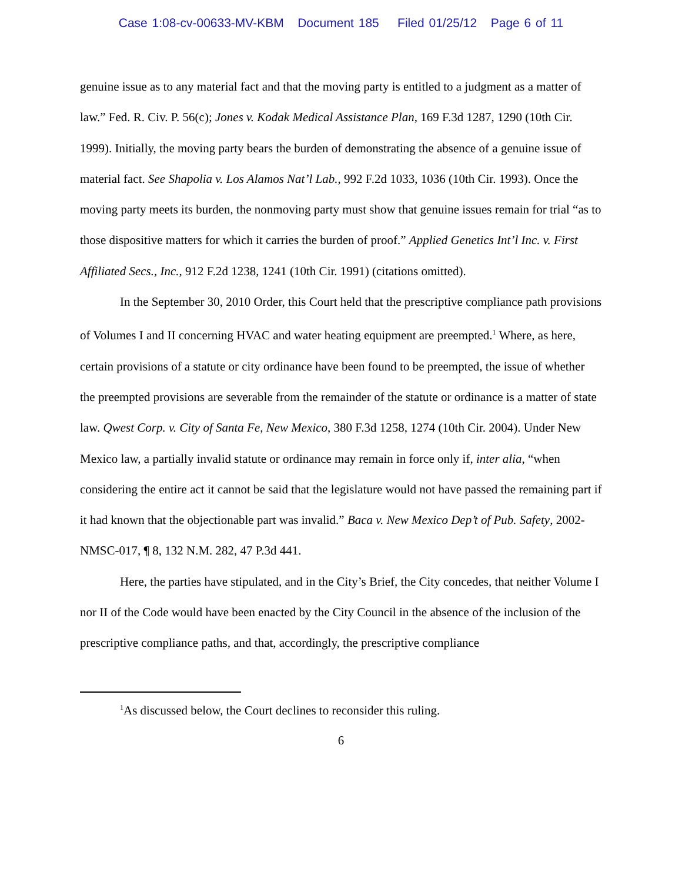Case 1:08-cv-00633-MV-KBM Document 185 Filed 01/25/12 Page 6 of 11
genuine issue as to any material fact and that the moving party is entitled to a judgment as a matter of law.” Fed. R. Civ. P. 56(c); Jones v. Kodak Medical Assistance Plan, 169 F.3d 1287, 1290 (10th Cir. 1999). Initially, the moving party bears the burden of demonstrating the absence of a genuine issue of material fact. See Shapolia v. Los Alamos Nat’l Lab., 992 F.2d 1033, 1036 (10th Cir. 1993). Once the moving party meets its burden, the nonmoving party must show that genuine issues remain for trial “as to those dispositive matters for which it carries the burden of proof.” Applied Genetics Int’l Inc. v. First Affiliated Secs., Inc., 912 F.2d 1238, 1241 (10th Cir. 1991) (citations omitted).
In the September 30, 2010 Order, this Court held that the prescriptive compliance path provisions of Volumes I and II concerning HVAC and water heating equipment are preempted.<sup>1</sup> Where, as here, certain provisions of a statute or city ordinance have been found to be preempted, the issue of whether the preempted provisions are severable from the remainder of the statute or ordinance is a matter of state law. Qwest Corp. v. City of Santa Fe, New Mexico, 380 F.3d 1258, 1274 (10th Cir. 2004). Under New Mexico law, a partially invalid statute or ordinance may remain in force only if, inter alia, “when considering the entire act it cannot be said that the legislature would not have passed the remaining part if it had known that the objectionable part was invalid.” Baca v. New Mexico Dep’t of Pub. Safety, 2002-NMSC-017, ¶ 8, 132 N.M. 282, 47 P.3d 441.
Here, the parties have stipulated, and in the City’s Brief, the City concedes, that neither Volume I nor II of the Code would have been enacted by the City Council in the absence of the inclusion of the prescriptive compliance paths, and that, accordingly, the prescriptive compliance
<sup>1</sup> As discussed below, the Court declines to reconsider this ruling.
6